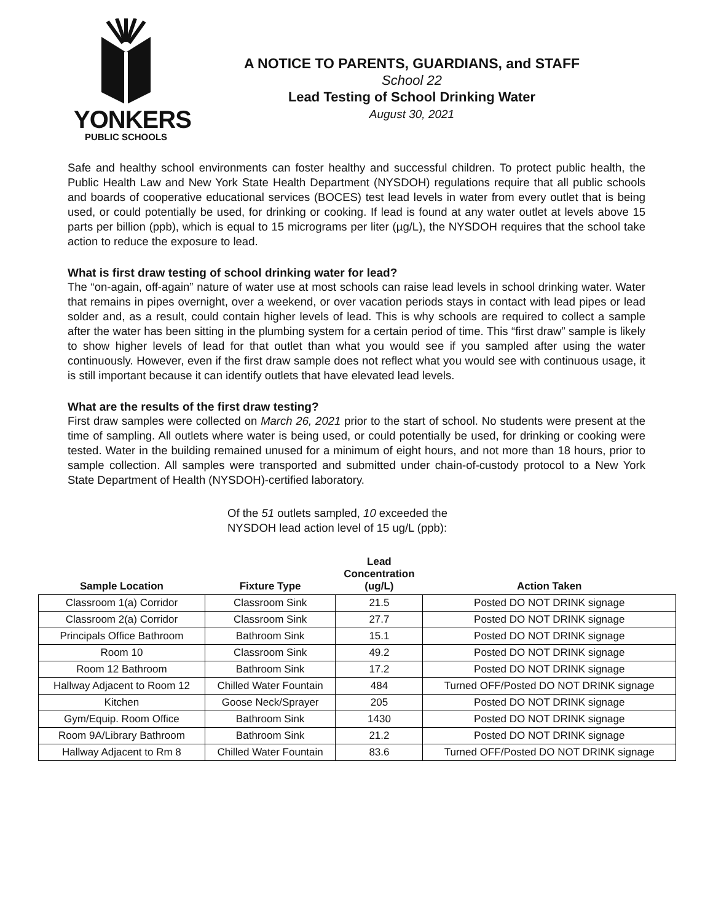YONKERS
PUBLIC SCHOOLS
A NOTICE TO PARENTS, GUARDIANS, and STAFF
School 22
Lead Testing of School Drinking Water
August 30, 2021
Safe and healthy school environments can foster healthy and successful children. To protect public health, the Public Health Law and New York State Health Department (NYSDOH) regulations require that all public schools and boards of cooperative educational services (BOCES) test lead levels in water from every outlet that is being used, or could potentially be used, for drinking or cooking. If lead is found at any water outlet at levels above 15 parts per billion (ppb), which is equal to 15 micrograms per liter (µg/L), the NYSDOH requires that the school take action to reduce the exposure to lead.
What is first draw testing of school drinking water for lead?
The “on-again, off-again” nature of water use at most schools can raise lead levels in school drinking water. Water that remains in pipes overnight, over a weekend, or over vacation periods stays in contact with lead pipes or lead solder and, as a result, could contain higher levels of lead. This is why schools are required to collect a sample after the water has been sitting in the plumbing system for a certain period of time. This “first draw” sample is likely to show higher levels of lead for that outlet than what you would see if you sampled after using the water continuously. However, even if the first draw sample does not reflect what you would see with continuous usage, it is still important because it can identify outlets that have elevated lead levels.
What are the results of the first draw testing?
First draw samples were collected on March 26, 2021 prior to the start of school. No students were present at the time of sampling. All outlets where water is being used, or could potentially be used, for drinking or cooking were tested. Water in the building remained unused for a minimum of eight hours, and not more than 18 hours, prior to sample collection. All samples were transported and submitted under chain-of-custody protocol to a New York State Department of Health (NYSDOH)-certified laboratory.
Of the 51 outlets sampled, 10 exceeded the NYSDOH lead action level of 15 ug/L (ppb):
| Sample Location | Fixture Type | Lead Concentration (ug/L) | Action Taken |
| --- | --- | --- | --- |
| Classroom 1(a) Corridor | Classroom Sink | 21.5 | Posted DO NOT DRINK signage |
| Classroom 2(a) Corridor | Classroom Sink | 27.7 | Posted DO NOT DRINK signage |
| Principals Office Bathroom | Bathroom Sink | 15.1 | Posted DO NOT DRINK signage |
| Room 10 | Classroom Sink | 49.2 | Posted DO NOT DRINK signage |
| Room 12 Bathroom | Bathroom Sink | 17.2 | Posted DO NOT DRINK signage |
| Hallway Adjacent to Room 12 | Chilled Water Fountain | 484 | Turned OFF/Posted DO NOT DRINK signage |
| Kitchen | Goose Neck/Sprayer | 205 | Posted DO NOT DRINK signage |
| Gym/Equip. Room Office | Bathroom Sink | 1430 | Posted DO NOT DRINK signage |
| Room 9A/Library Bathroom | Bathroom Sink | 21.2 | Posted DO NOT DRINK signage |
| Hallway Adjacent to Rm 8 | Chilled Water Fountain | 83.6 | Turned OFF/Posted DO NOT DRINK signage |